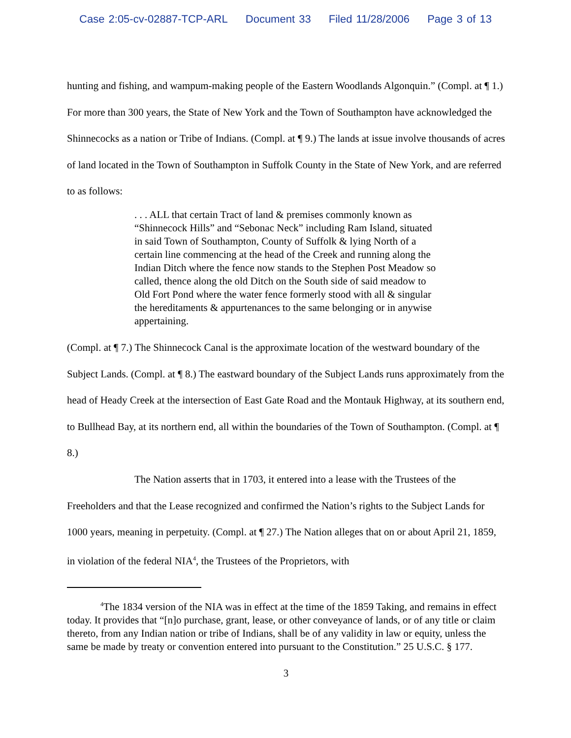Case 2:05-cv-02887-TCP-ARL Document 33 Filed 11/28/2006 Page 3 of 13
hunting and fishing, and wampum-making people of the Eastern Woodlands Algonquin.” (Compl. at ¶ 1.) For more than 300 years, the State of New York and the Town of Southampton have acknowledged the Shinnecocks as a nation or Tribe of Indians. (Compl. at ¶ 9.) The lands at issue involve thousands of acres of land located in the Town of Southampton in Suffolk County in the State of New York, and are referred to as follows:
. . . ALL that certain Tract of land & premises commonly known as “Shinnecock Hills” and “Sebonac Neck” including Ram Island, situated in said Town of Southampton, County of Suffolk & lying North of a certain line commencing at the head of the Creek and running along the Indian Ditch where the fence now stands to the Stephen Post Meadow so called, thence along the old Ditch on the South side of said meadow to Old Fort Pond where the water fence formerly stood with all & singular the hereditaments & appurtenances to the same belonging or in anywise appertaining.
(Compl. at ¶ 7.) The Shinnecock Canal is the approximate location of the westward boundary of the Subject Lands. (Compl. at ¶ 8.) The eastward boundary of the Subject Lands runs approximately from the head of Heady Creek at the intersection of East Gate Road and the Montauk Highway, at its southern end, to Bullhead Bay, at its northern end, all within the boundaries of the Town of Southampton. (Compl. at ¶ 8.)
The Nation asserts that in 1703, it entered into a lease with the Trustees of the Freeholders and that the Lease recognized and confirmed the Nation’s rights to the Subject Lands for 1000 years, meaning in perpetuity. (Compl. at ¶ 27.) The Nation alleges that on or about April 21, 1859, in violation of the federal NIA<sup>4</sup>, the Trustees of the Proprietors, with
<sup>4</sup> The 1834 version of the NIA was in effect at the time of the 1859 Taking, and remains in effect today. It provides that “[n]o purchase, grant, lease, or other conveyance of lands, or of any title or claim thereto, from any Indian nation or tribe of Indians, shall be of any validity in law or equity, unless the same be made by treaty or convention entered into pursuant to the Constitution.” 25 U.S.C. § 177.
3